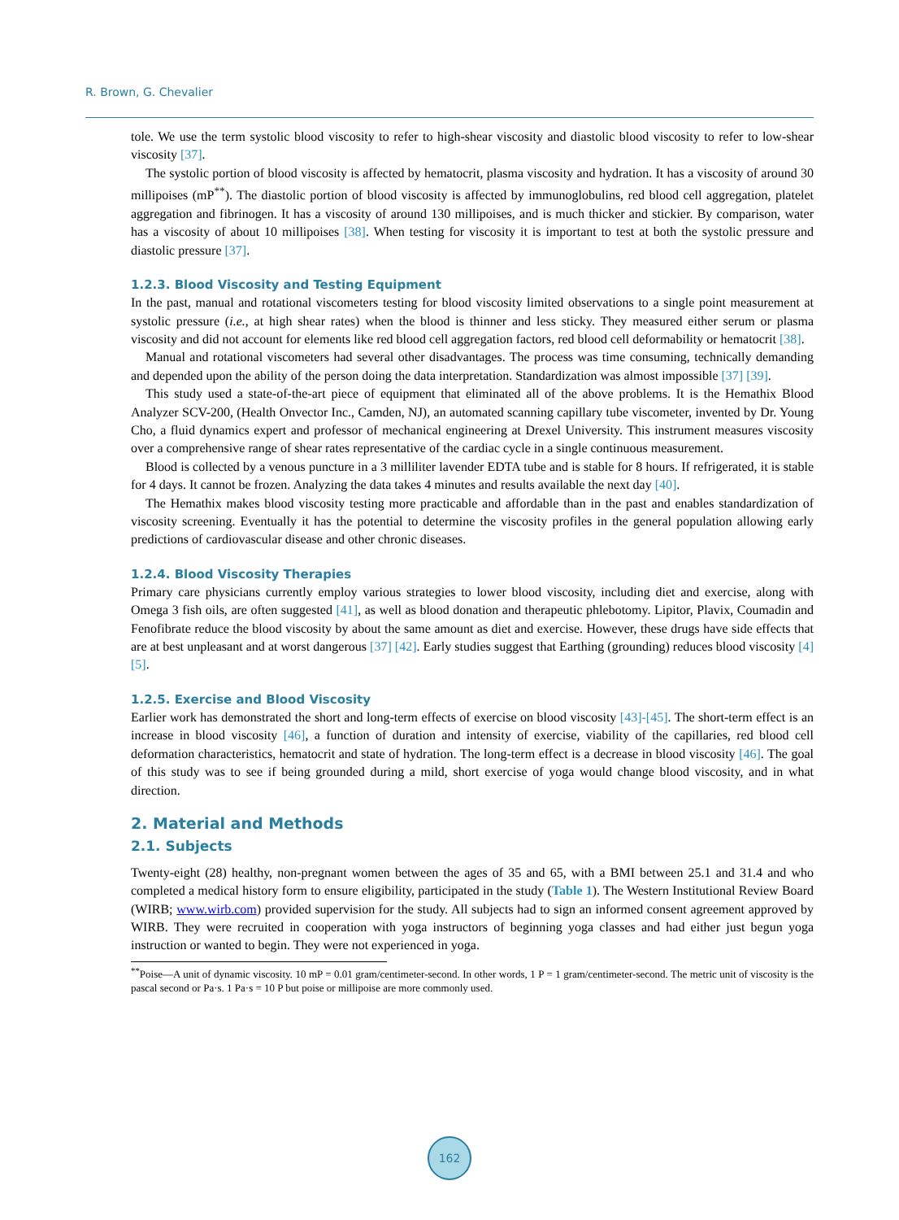R. Brown, G. Chevalier
tole. We use the term systolic blood viscosity to refer to high-shear viscosity and diastolic blood viscosity to refer to low-shear viscosity [37].
The systolic portion of blood viscosity is affected by hematocrit, plasma viscosity and hydration. It has a viscosity of around 30 millipoises (mP<sup>**</sup>). The diastolic portion of blood viscosity is affected by immunoglobulins, red blood cell aggregation, platelet aggregation and fibrinogen. It has a viscosity of around 130 millipoises, and is much thicker and stickier. By comparison, water has a viscosity of about 10 millipoises [38]. When testing for viscosity it is important to test at both the systolic pressure and diastolic pressure [37].
1.2.3. Blood Viscosity and Testing Equipment
In the past, manual and rotational viscometers testing for blood viscosity limited observations to a single point measurement at systolic pressure (i.e., at high shear rates) when the blood is thinner and less sticky. They measured either serum or plasma viscosity and did not account for elements like red blood cell aggregation factors, red blood cell deformability or hematocrit [38].
Manual and rotational viscometers had several other disadvantages. The process was time consuming, technically demanding and depended upon the ability of the person doing the data interpretation. Standardization was almost impossible [37] [39].
This study used a state-of-the-art piece of equipment that eliminated all of the above problems. It is the Hemathix Blood Analyzer SCV-200, (Health Onvector Inc., Camden, NJ), an automated scanning capillary tube viscometer, invented by Dr. Young Cho, a fluid dynamics expert and professor of mechanical engineering at Drexel University. This instrument measures viscosity over a comprehensive range of shear rates representative of the cardiac cycle in a single continuous measurement.
Blood is collected by a venous puncture in a 3 milliliter lavender EDTA tube and is stable for 8 hours. If refrigerated, it is stable for 4 days. It cannot be frozen. Analyzing the data takes 4 minutes and results available the next day [40].
The Hemathix makes blood viscosity testing more practicable and affordable than in the past and enables standardization of viscosity screening. Eventually it has the potential to determine the viscosity profiles in the general population allowing early predictions of cardiovascular disease and other chronic diseases.
1.2.4. Blood Viscosity Therapies
Primary care physicians currently employ various strategies to lower blood viscosity, including diet and exercise, along with Omega 3 fish oils, are often suggested [41], as well as blood donation and therapeutic phlebotomy. Lipitor, Plavix, Coumadin and Fenofibrate reduce the blood viscosity by about the same amount as diet and exercise. However, these drugs have side effects that are at best unpleasant and at worst dangerous [37] [42]. Early studies suggest that Earthing (grounding) reduces blood viscosity [4] [5].
1.2.5. Exercise and Blood Viscosity
Earlier work has demonstrated the short and long-term effects of exercise on blood viscosity [43]-[45]. The short-term effect is an increase in blood viscosity [46], a function of duration and intensity of exercise, viability of the capillaries, red blood cell deformation characteristics, hematocrit and state of hydration. The long-term effect is a decrease in blood viscosity [46]. The goal of this study was to see if being grounded during a mild, short exercise of yoga would change blood viscosity, and in what direction.
2. Material and Methods
2.1. Subjects
Twenty-eight (28) healthy, non-pregnant women between the ages of 35 and 65, with a BMI between 25.1 and 31.4 and who completed a medical history form to ensure eligibility, participated in the study (Table 1). The Western Institutional Review Board (WIRB; www.wirb.com) provided supervision for the study. All subjects had to sign an informed consent agreement approved by WIRB. They were recruited in cooperation with yoga instructors of beginning yoga classes and had either just begun yoga instruction or wanted to begin. They were not experienced in yoga.
<sup>**</sup> Poise—A unit of dynamic viscosity. 10 mP = 0.01 gram/centimeter-second. In other words, 1 P = 1 gram/centimeter-second. The metric unit of viscosity is the pascal second or Pa·s. 1 Pa·s = 10 P but poise or millipoise are more commonly used.
162